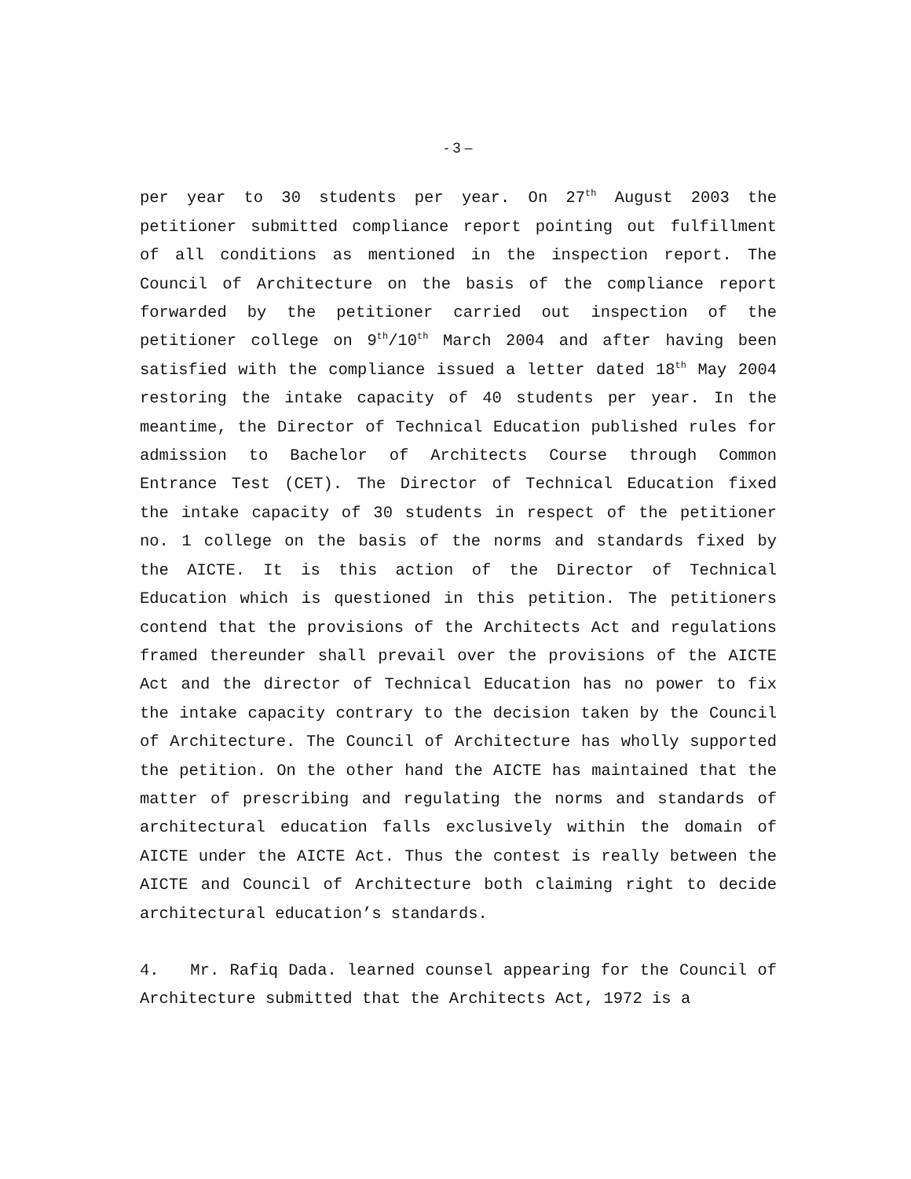- 3 –
per year to 30 students per year. On 27<sup>th</sup> August 2003 the petitioner submitted compliance report pointing out fulfillment of all conditions as mentioned in the inspection report. The Council of Architecture on the basis of the compliance report forwarded by the petitioner carried out inspection of the petitioner college on 9<sup>th</sup>/10<sup>th</sup> March 2004 and after having been satisfied with the compliance issued a letter dated 18<sup>th</sup> May 2004 restoring the intake capacity of 40 students per year. In the meantime, the Director of Technical Education published rules for admission to Bachelor of Architects Course through Common Entrance Test (CET). The Director of Technical Education fixed the intake capacity of 30 students in respect of the petitioner no. 1 college on the basis of the norms and standards fixed by the AICTE. It is this action of the Director of Technical Education which is questioned in this petition. The petitioners contend that the provisions of the Architects Act and regulations framed thereunder shall prevail over the provisions of the AICTE Act and the director of Technical Education has no power to fix the intake capacity contrary to the decision taken by the Council of Architecture. The Council of Architecture has wholly supported the petition. On the other hand the AICTE has maintained that the matter of prescribing and regulating the norms and standards of architectural education falls exclusively within the domain of AICTE under the AICTE Act. Thus the contest is really between the AICTE and Council of Architecture both claiming right to decide architectural education’s standards.
4. Mr. Rafiq Dada. learned counsel appearing for the Council of Architecture submitted that the Architects Act, 1972 is a